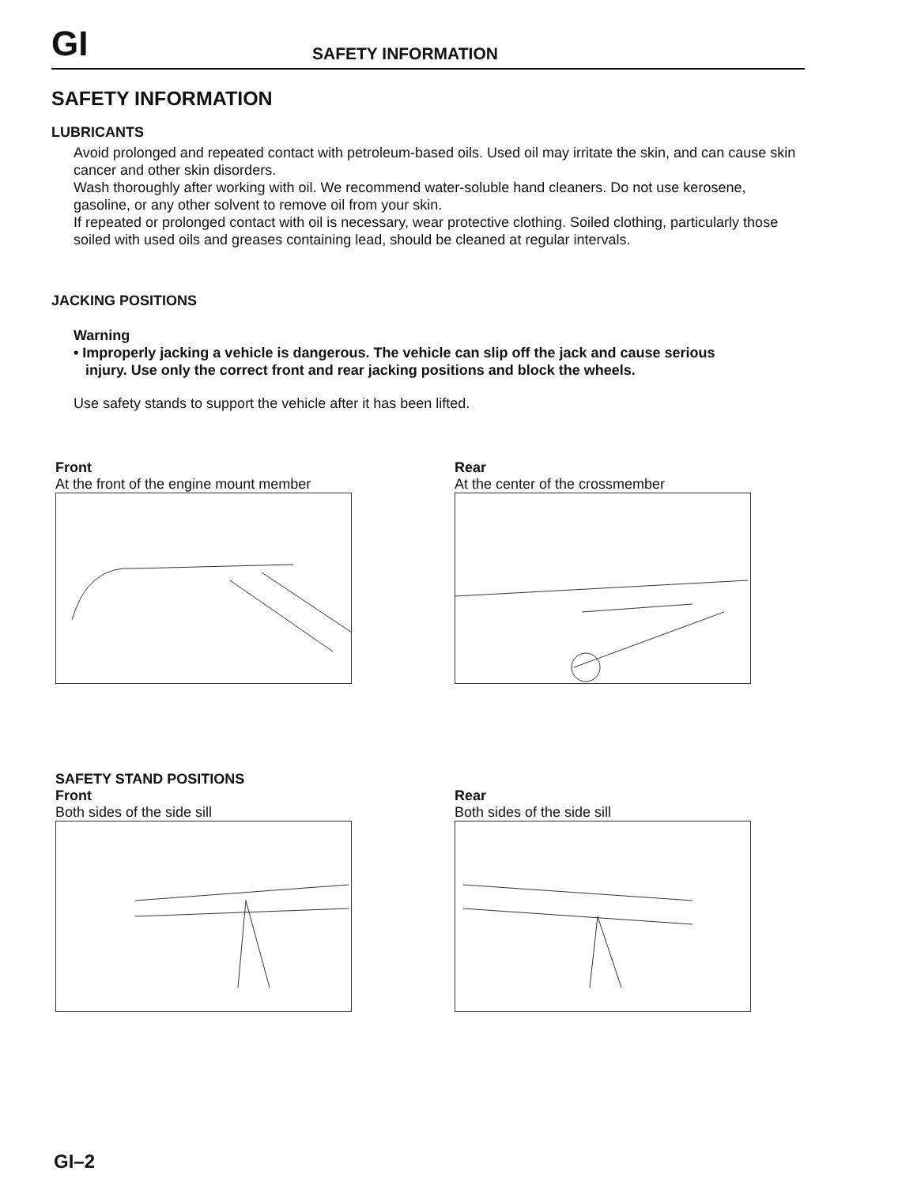GI
SAFETY INFORMATION
SAFETY INFORMATION
LUBRICANTS
Avoid prolonged and repeated contact with petroleum-based oils. Used oil may irritate the skin, and can cause skin cancer and other skin disorders.
Wash thoroughly after working with oil. We recommend water-soluble hand cleaners. Do not use kerosene, gasoline, or any other solvent to remove oil from your skin.
If repeated or prolonged contact with oil is necessary, wear protective clothing. Soiled clothing, particularly those soiled with used oils and greases containing lead, should be cleaned at regular intervals.
JACKING POSITIONS
Warning
• Improperly jacking a vehicle is dangerous. The vehicle can slip off the jack and cause serious
injury. Use only the correct front and rear jacking positions and block the wheels.
Use safety stands to support the vehicle after it has been lifted.
Front
At the front of the engine mount member
Rear
At the center of the crossmember
SAFETY STAND POSITIONS
Front
Both sides of the side sill
Rear
Both sides of the side sill
GI–2